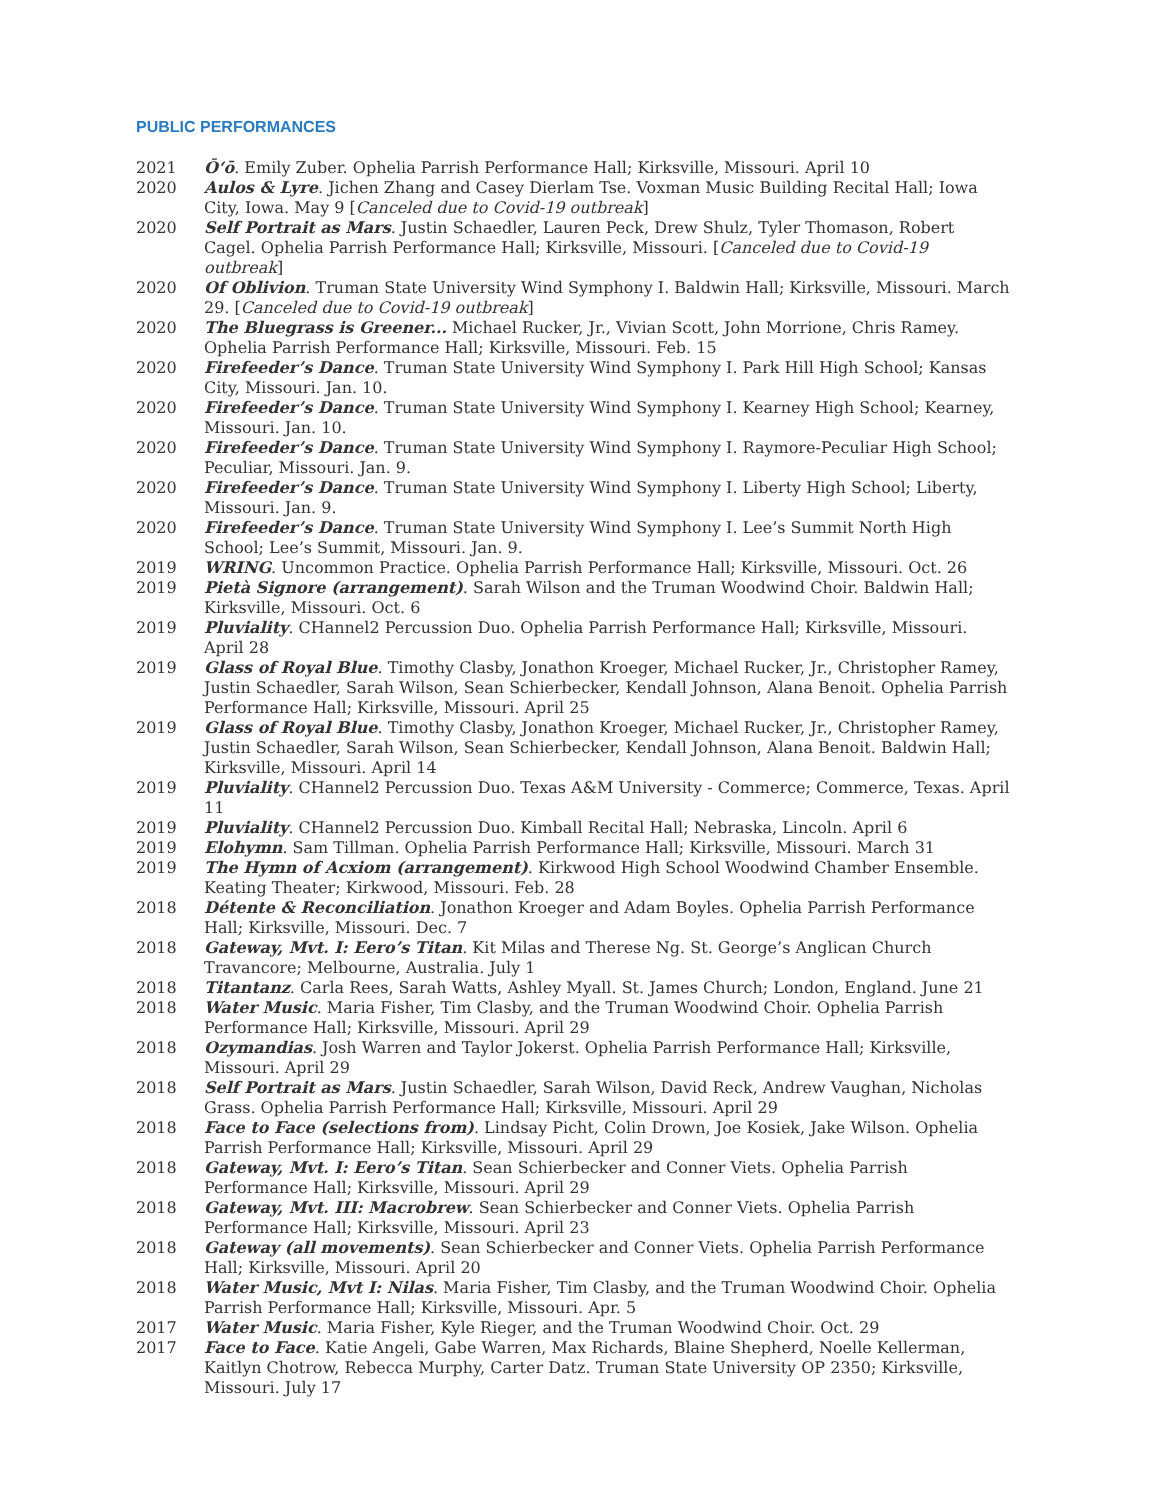PUBLIC PERFORMANCES
2021 Ōʻō. Emily Zuber. Ophelia Parrish Performance Hall; Kirksville, Missouri. April 10
2020 Aulos & Lyre. Jichen Zhang and Casey Dierlam Tse. Voxman Music Building Recital Hall; Iowa City, Iowa. May 9 [Canceled due to Covid-19 outbreak]
2020 Self Portrait as Mars. Justin Schaedler, Lauren Peck, Drew Shulz, Tyler Thomason, Robert Cagel. Ophelia Parrish Performance Hall; Kirksville, Missouri. [Canceled due to Covid-19 outbreak]
2020 Of Oblivion. Truman State University Wind Symphony I. Baldwin Hall; Kirksville, Missouri. March 29. [Canceled due to Covid-19 outbreak]
2020 The Bluegrass is Greener... Michael Rucker, Jr., Vivian Scott, John Morrione, Chris Ramey. Ophelia Parrish Performance Hall; Kirksville, Missouri. Feb. 15
2020 Firefeeder’s Dance. Truman State University Wind Symphony I. Park Hill High School; Kansas City, Missouri. Jan. 10.
2020 Firefeeder’s Dance. Truman State University Wind Symphony I. Kearney High School; Kearney, Missouri. Jan. 10.
2020 Firefeeder’s Dance. Truman State University Wind Symphony I. Raymore-Peculiar High School; Peculiar, Missouri. Jan. 9.
2020 Firefeeder’s Dance. Truman State University Wind Symphony I. Liberty High School; Liberty, Missouri. Jan. 9.
2020 Firefeeder’s Dance. Truman State University Wind Symphony I. Lee’s Summit North High School; Lee’s Summit, Missouri. Jan. 9.
2019 WRING. Uncommon Practice. Ophelia Parrish Performance Hall; Kirksville, Missouri. Oct. 26
2019 Pietà Signore (arrangement). Sarah Wilson and the Truman Woodwind Choir. Baldwin Hall; Kirksville, Missouri. Oct. 6
2019 Pluviality. CHannel2 Percussion Duo. Ophelia Parrish Performance Hall; Kirksville, Missouri. April 28
2019 Glass of Royal Blue. Timothy Clasby, Jonathon Kroeger, Michael Rucker, Jr., Christopher Ramey, Justin Schaedler, Sarah Wilson, Sean Schierbecker, Kendall Johnson, Alana Benoit. Ophelia Parrish Performance Hall; Kirksville, Missouri. April 25
2019 Glass of Royal Blue. Timothy Clasby, Jonathon Kroeger, Michael Rucker, Jr., Christopher Ramey, Justin Schaedler, Sarah Wilson, Sean Schierbecker, Kendall Johnson, Alana Benoit. Baldwin Hall; Kirksville, Missouri. April 14
2019 Pluviality. CHannel2 Percussion Duo. Texas A&M University - Commerce; Commerce, Texas. April 11
2019 Pluviality. CHannel2 Percussion Duo. Kimball Recital Hall; Nebraska, Lincoln. April 6
2019 Elohymn. Sam Tillman. Ophelia Parrish Performance Hall; Kirksville, Missouri. March 31
2019 The Hymn of Acxiom (arrangement). Kirkwood High School Woodwind Chamber Ensemble. Keating Theater; Kirkwood, Missouri. Feb. 28
2018 Détente & Reconciliation. Jonathon Kroeger and Adam Boyles. Ophelia Parrish Performance Hall; Kirksville, Missouri. Dec. 7
2018 Gateway, Mvt. I: Eero’s Titan. Kit Milas and Therese Ng. St. George’s Anglican Church Travancore; Melbourne, Australia. July 1
2018 Titantanz. Carla Rees, Sarah Watts, Ashley Myall. St. James Church; London, England. June 21
2018 Water Music. Maria Fisher, Tim Clasby, and the Truman Woodwind Choir. Ophelia Parrish Performance Hall; Kirksville, Missouri. April 29
2018 Ozymandias. Josh Warren and Taylor Jokerst. Ophelia Parrish Performance Hall; Kirksville, Missouri. April 29
2018 Self Portrait as Mars. Justin Schaedler, Sarah Wilson, David Reck, Andrew Vaughan, Nicholas Grass. Ophelia Parrish Performance Hall; Kirksville, Missouri. April 29
2018 Face to Face (selections from). Lindsay Picht, Colin Drown, Joe Kosiek, Jake Wilson. Ophelia Parrish Performance Hall; Kirksville, Missouri. April 29
2018 Gateway, Mvt. I: Eero’s Titan. Sean Schierbecker and Conner Viets. Ophelia Parrish Performance Hall; Kirksville, Missouri. April 29
2018 Gateway, Mvt. III: Macrobrew. Sean Schierbecker and Conner Viets. Ophelia Parrish Performance Hall; Kirksville, Missouri. April 23
2018 Gateway (all movements). Sean Schierbecker and Conner Viets. Ophelia Parrish Performance Hall; Kirksville, Missouri. April 20
2018 Water Music, Mvt I: Nilas. Maria Fisher, Tim Clasby, and the Truman Woodwind Choir. Ophelia Parrish Performance Hall; Kirksville, Missouri. Apr. 5
2017 Water Music. Maria Fisher, Kyle Rieger, and the Truman Woodwind Choir. Oct. 29
2017 Face to Face. Katie Angeli, Gabe Warren, Max Richards, Blaine Shepherd, Noelle Kellerman, Kaitlyn Chotrow, Rebecca Murphy, Carter Datz. Truman State University OP 2350; Kirksville, Missouri. July 17